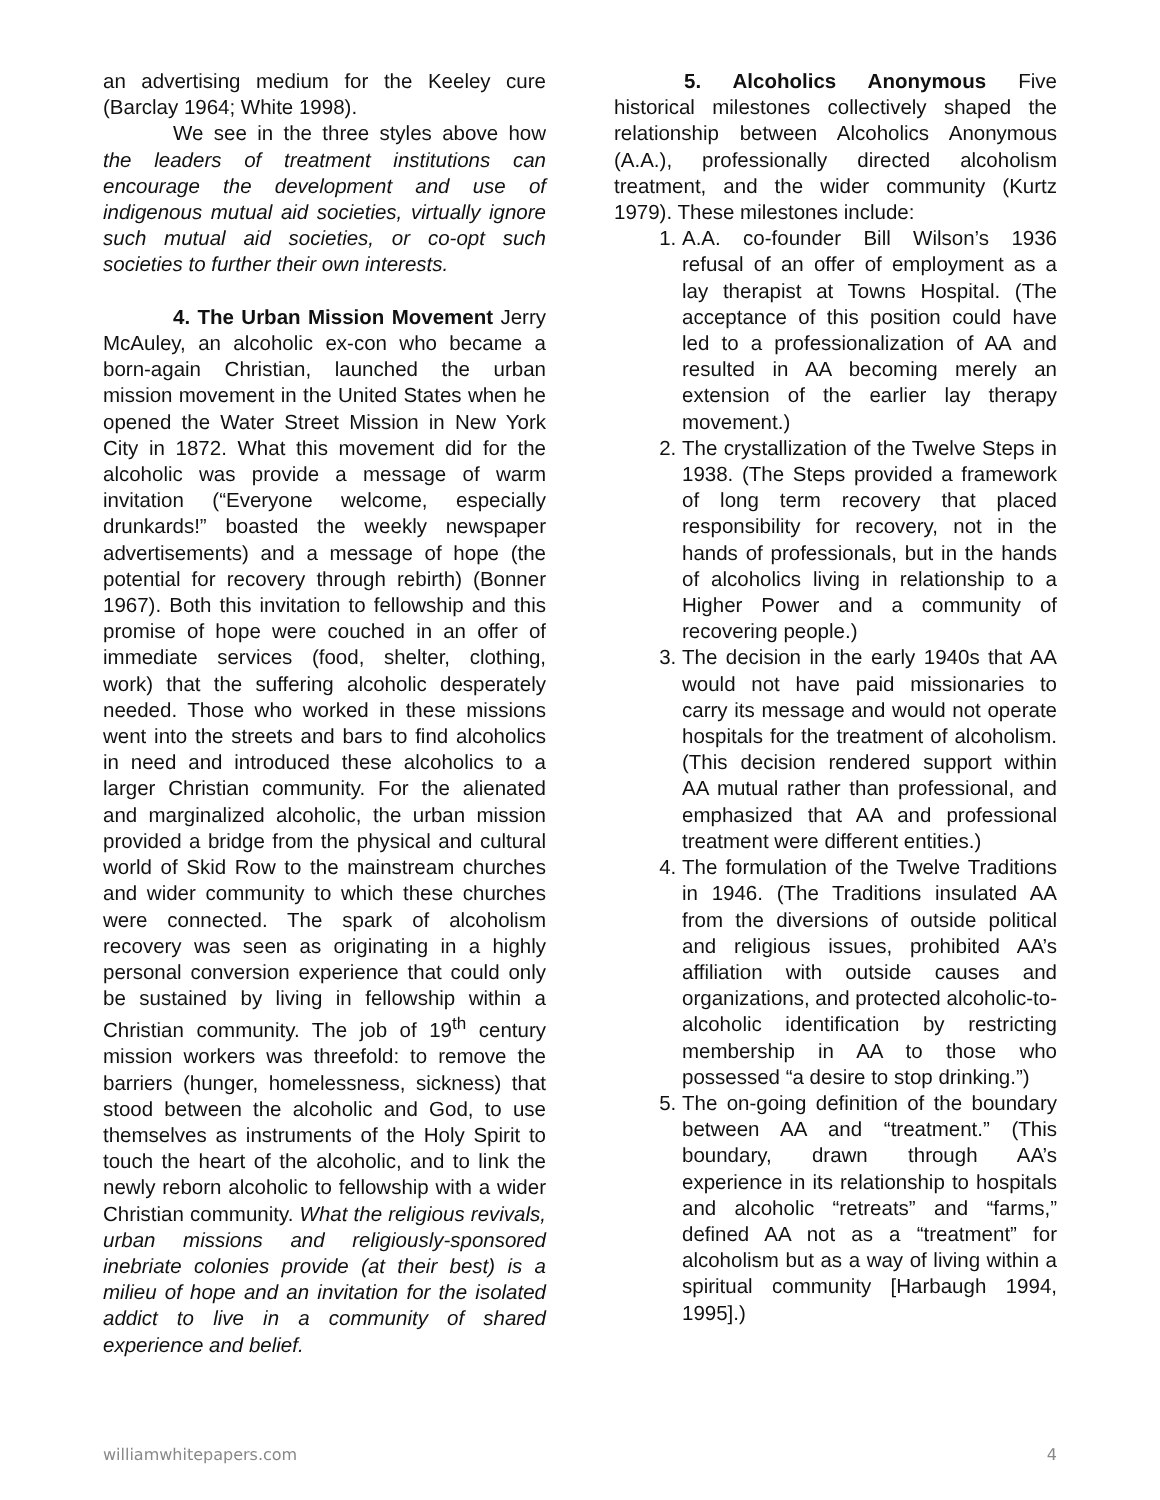an advertising medium for the Keeley cure (Barclay 1964; White 1998).
We see in the three styles above how the leaders of treatment institutions can encourage the development and use of indigenous mutual aid societies, virtually ignore such mutual aid societies, or co-opt such societies to further their own interests.
4. The Urban Mission Movement Jerry McAuley, an alcoholic ex-con who became a born-again Christian, launched the urban mission movement in the United States when he opened the Water Street Mission in New York City in 1872. What this movement did for the alcoholic was provide a message of warm invitation (“Everyone welcome, especially drunkards!” boasted the weekly newspaper advertisements) and a message of hope (the potential for recovery through rebirth) (Bonner 1967). Both this invitation to fellowship and this promise of hope were couched in an offer of immediate services (food, shelter, clothing, work) that the suffering alcoholic desperately needed. Those who worked in these missions went into the streets and bars to find alcoholics in need and introduced these alcoholics to a larger Christian community. For the alienated and marginalized alcoholic, the urban mission provided a bridge from the physical and cultural world of Skid Row to the mainstream churches and wider community to which these churches were connected. The spark of alcoholism recovery was seen as originating in a highly personal conversion experience that could only be sustained by living in fellowship within a Christian community. The job of 19<sup>th</sup> century mission workers was threefold: to remove the barriers (hunger, homelessness, sickness) that stood between the alcoholic and God, to use themselves as instruments of the Holy Spirit to touch the heart of the alcoholic, and to link the newly reborn alcoholic to fellowship with a wider Christian community. What the religious revivals, urban missions and religiously-sponsored inebriate colonies provide (at their best) is a milieu of hope and an invitation for the isolated addict to live in a community of shared experience and belief.
5. Alcoholics Anonymous Five historical milestones collectively shaped the relationship between Alcoholics Anonymous (A.A.), professionally directed alcoholism treatment, and the wider community (Kurtz 1979). These milestones include:
1. A.A. co-founder Bill Wilson’s 1936 refusal of an offer of employment as a lay therapist at Towns Hospital. (The acceptance of this position could have led to a professionalization of AA and resulted in AA becoming merely an extension of the earlier lay therapy movement.)
2. The crystallization of the Twelve Steps in 1938. (The Steps provided a framework of long term recovery that placed responsibility for recovery, not in the hands of professionals, but in the hands of alcoholics living in relationship to a Higher Power and a community of recovering people.)
3. The decision in the early 1940s that AA would not have paid missionaries to carry its message and would not operate hospitals for the treatment of alcoholism. (This decision rendered support within AA mutual rather than professional, and emphasized that AA and professional treatment were different entities.)
4. The formulation of the Twelve Traditions in 1946. (The Traditions insulated AA from the diversions of outside political and religious issues, prohibited AA’s affiliation with outside causes and organizations, and protected alcoholic-to-alcoholic identification by restricting membership in AA to those who possessed “a desire to stop drinking.”)
5. The on-going definition of the boundary between AA and “treatment.” (This boundary, drawn through AA’s experience in its relationship to hospitals and alcoholic “retreats” and “farms,” defined AA not as a “treatment” for alcoholism but as a way of living within a spiritual community [Harbaugh 1994, 1995].)
williamwhitepapers.com 4